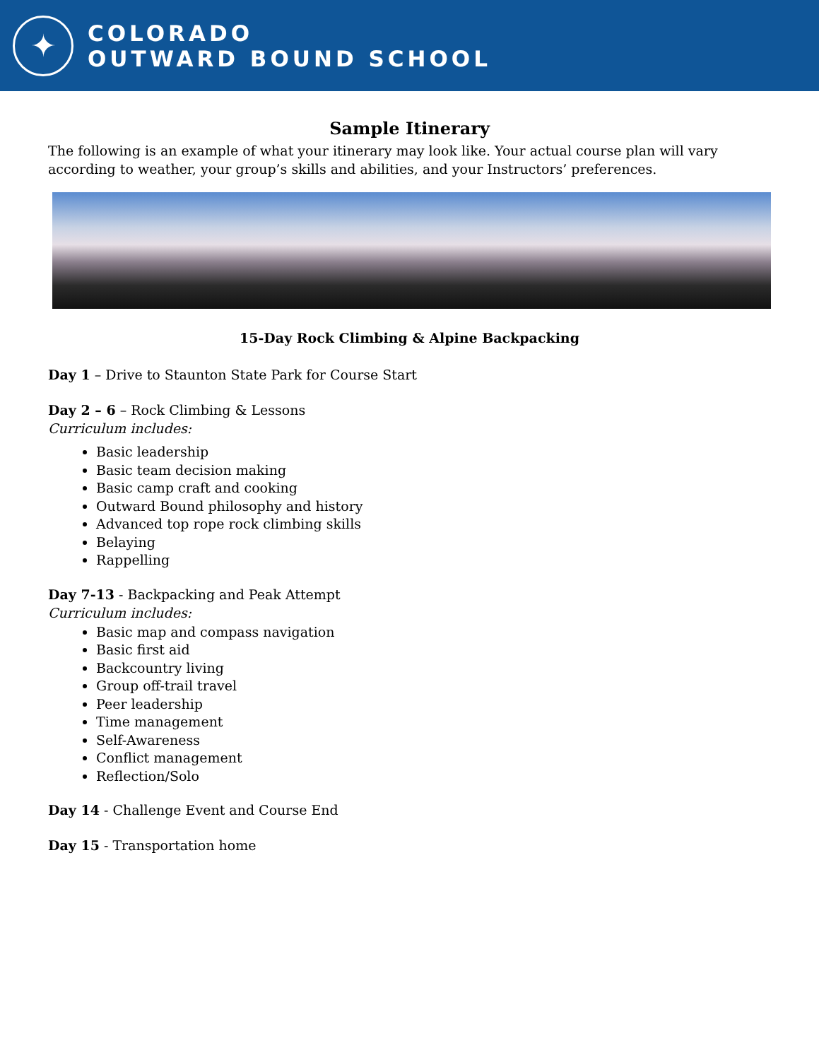✦
COLORADO
OUTWARD BOUND SCHOOL
Sample Itinerary
The following is an example of what your itinerary may look like. Your actual course plan will vary according to weather, your group’s skills and abilities, and your Instructors’ preferences.
15-Day Rock Climbing & Alpine Backpacking
Day 1 – Drive to Staunton State Park for Course Start
Day 2 – 6 – Rock Climbing & Lessons
Curriculum includes:
Basic leadership
Basic team decision making
Basic camp craft and cooking
Outward Bound philosophy and history
Advanced top rope rock climbing skills
Belaying
Rappelling
Day 7-13 - Backpacking and Peak Attempt
Curriculum includes:
Basic map and compass navigation
Basic first aid
Backcountry living
Group off-trail travel
Peer leadership
Time management
Self-Awareness
Conflict management
Reflection/Solo
Day 14 - Challenge Event and Course End
Day 15 - Transportation home